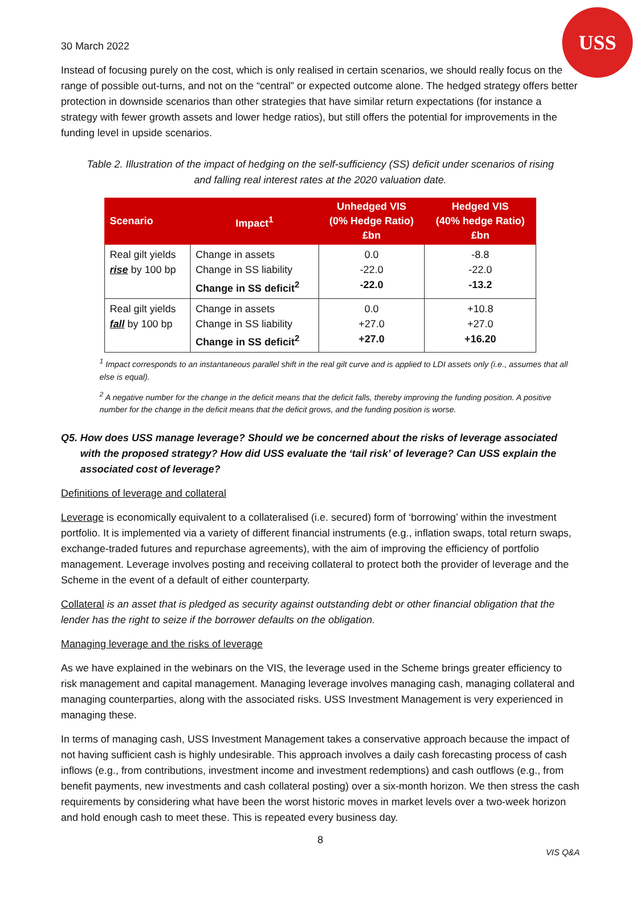USS
30 March 2022
Instead of focusing purely on the cost, which is only realised in certain scenarios, we should really focus on the range of possible out-turns, and not on the “central” or expected outcome alone. The hedged strategy offers better protection in downside scenarios than other strategies that have similar return expectations (for instance a strategy with fewer growth assets and lower hedge ratios), but still offers the potential for improvements in the funding level in upside scenarios.
Table 2. Illustration of the impact of hedging on the self-sufficiency (SS) deficit under scenarios of rising and falling real interest rates at the 2020 valuation date.
| Scenario | Impact<sup>1</sup> | Unhedged VIS (0% Hedge Ratio) £bn | Hedged VIS (40% hedge Ratio) £bn |
| --- | --- | --- | --- |
| Real gilt yields rise by 100 bp | Change in assets Change in SS liability Change in SS deficit<sup>2</sup> | 0.0 -22.0 -22.0 | -8.8 -22.0 -13.2 |
| Real gilt yields fall by 100 bp | Change in assets Change in SS liability Change in SS deficit<sup>2</sup> | 0.0 +27.0 +27.0 | +10.8 +27.0 +16.20 |
<sup>1</sup> Impact corresponds to an instantaneous parallel shift in the real gilt curve and is applied to LDI assets only (i.e., assumes that all else is equal).
<sup>2</sup> A negative number for the change in the deficit means that the deficit falls, thereby improving the funding position. A positive number for the change in the deficit means that the deficit grows, and the funding position is worse.
Q5. How does USS manage leverage? Should we be concerned about the risks of leverage associated with the proposed strategy? How did USS evaluate the ‘tail risk’ of leverage? Can USS explain the associated cost of leverage?
Definitions of leverage and collateral
Leverage is economically equivalent to a collateralised (i.e. secured) form of ‘borrowing’ within the investment portfolio. It is implemented via a variety of different financial instruments (e.g., inflation swaps, total return swaps, exchange-traded futures and repurchase agreements), with the aim of improving the efficiency of portfolio management. Leverage involves posting and receiving collateral to protect both the provider of leverage and the Scheme in the event of a default of either counterparty.
Collateral is an asset that is pledged as security against outstanding debt or other financial obligation that the lender has the right to seize if the borrower defaults on the obligation.
Managing leverage and the risks of leverage
As we have explained in the webinars on the VIS, the leverage used in the Scheme brings greater efficiency to risk management and capital management. Managing leverage involves managing cash, managing collateral and managing counterparties, along with the associated risks. USS Investment Management is very experienced in managing these.
In terms of managing cash, USS Investment Management takes a conservative approach because the impact of not having sufficient cash is highly undesirable. This approach involves a daily cash forecasting process of cash inflows (e.g., from contributions, investment income and investment redemptions) and cash outflows (e.g., from benefit payments, new investments and cash collateral posting) over a six-month horizon. We then stress the cash requirements by considering what have been the worst historic moves in market levels over a two-week horizon and hold enough cash to meet these. This is repeated every business day.
8
VIS Q&A